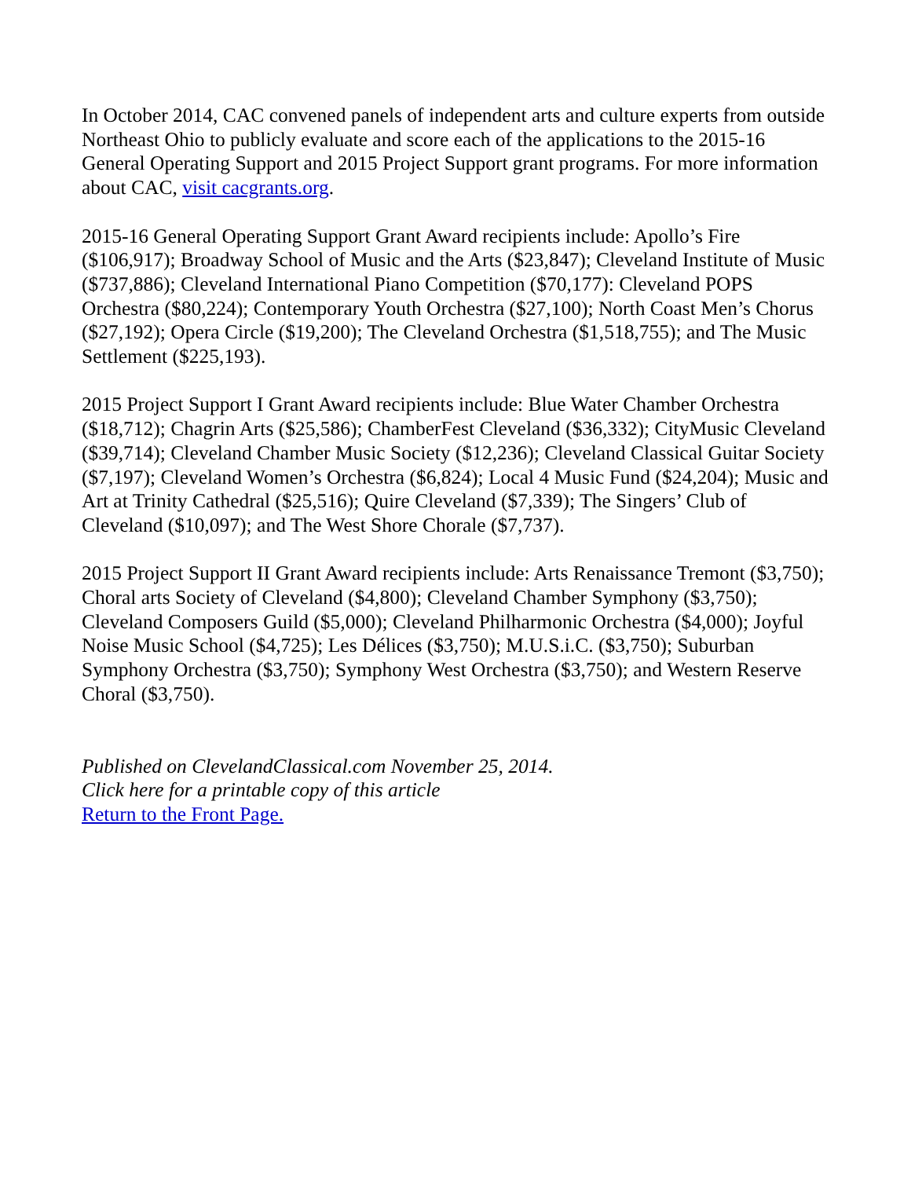In October 2014, CAC convened panels of independent arts and culture experts from outside Northeast Ohio to publicly evaluate and score each of the applications to the 2015-16 General Operating Support and 2015 Project Support grant programs. For more information about CAC, visit cacgrants.org.
2015-16 General Operating Support Grant Award recipients include: Apollo’s Fire ($106,917); Broadway School of Music and the Arts ($23,847); Cleveland Institute of Music ($737,886); Cleveland International Piano Competition ($70,177): Cleveland POPS Orchestra ($80,224); Contemporary Youth Orchestra ($27,100); North Coast Men’s Chorus ($27,192); Opera Circle ($19,200); The Cleveland Orchestra ($1,518,755); and The Music Settlement ($225,193).
2015 Project Support I Grant Award recipients include: Blue Water Chamber Orchestra ($18,712); Chagrin Arts ($25,586); ChamberFest Cleveland ($36,332); CityMusic Cleveland ($39,714); Cleveland Chamber Music Society ($12,236); Cleveland Classical Guitar Society ($7,197); Cleveland Women’s Orchestra ($6,824); Local 4 Music Fund ($24,204); Music and Art at Trinity Cathedral ($25,516); Quire Cleveland ($7,339); The Singers’ Club of Cleveland ($10,097); and The West Shore Chorale ($7,737).
2015 Project Support II Grant Award recipients include: Arts Renaissance Tremont ($3,750); Choral arts Society of Cleveland ($4,800); Cleveland Chamber Symphony ($3,750); Cleveland Composers Guild ($5,000); Cleveland Philharmonic Orchestra ($4,000); Joyful Noise Music School ($4,725); Les Délices ($3,750); M.U.S.i.C. ($3,750); Suburban Symphony Orchestra ($3,750); Symphony West Orchestra ($3,750); and Western Reserve Choral ($3,750).
Published on ClevelandClassical.com November 25, 2014.
Click here for a printable copy of this article
Return to the Front Page.